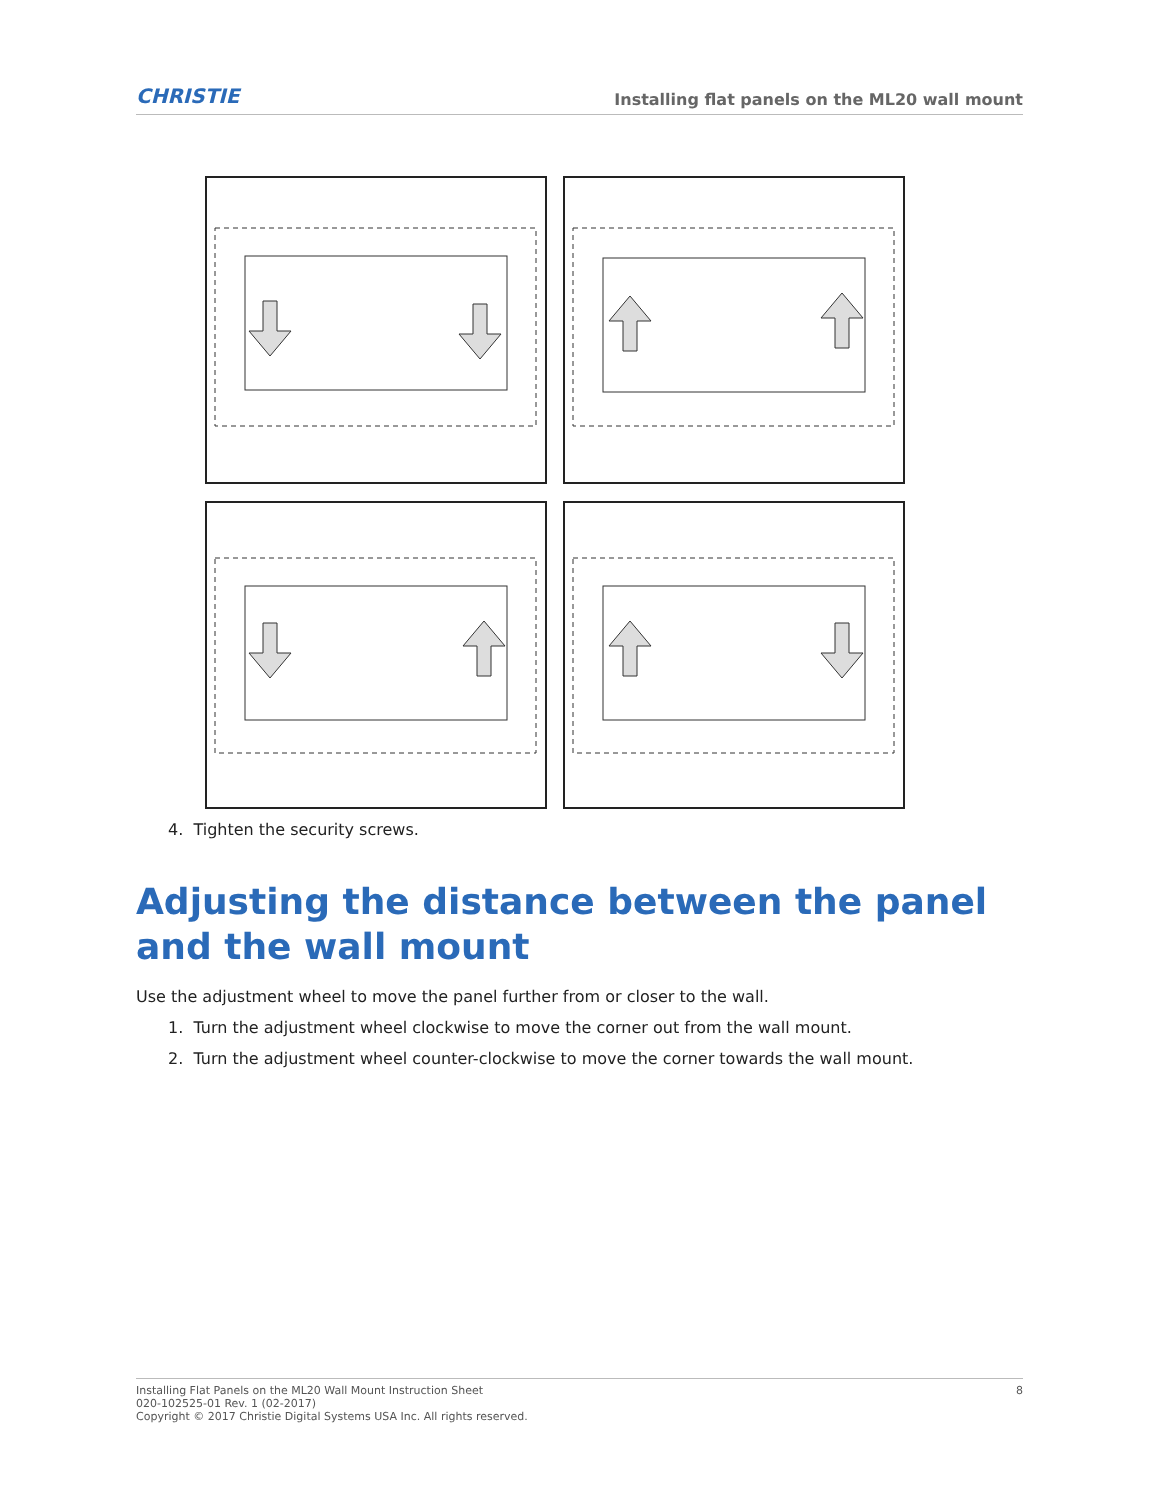CHRISTIE Installing flat panels on the ML20 wall mount
4. Tighten the security screws.
Adjusting the distance between the panel and the wall mount
Use the adjustment wheel to move the panel further from or closer to the wall.
1. Turn the adjustment wheel clockwise to move the corner out from the wall mount.
2. Turn the adjustment wheel counter-clockwise to move the corner towards the wall mount.
8 Installing Flat Panels on the ML20 Wall Mount Instruction Sheet
020-102525-01 Rev. 1 (02-2017)
Copyright © 2017 Christie Digital Systems USA Inc. All rights reserved.